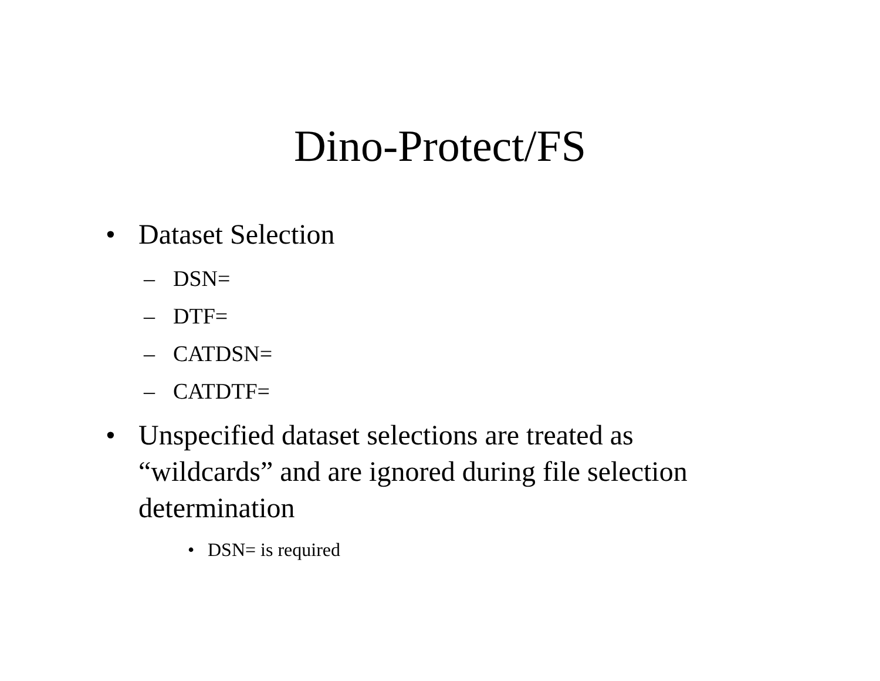Dino-Protect/FS
• Dataset Selection
– DSN=
– DTF=
– CATDSN=
– CATDTF=
• Unspecified dataset selections are treated as “wildcards” and are ignored during file selection determination
• DSN= is required